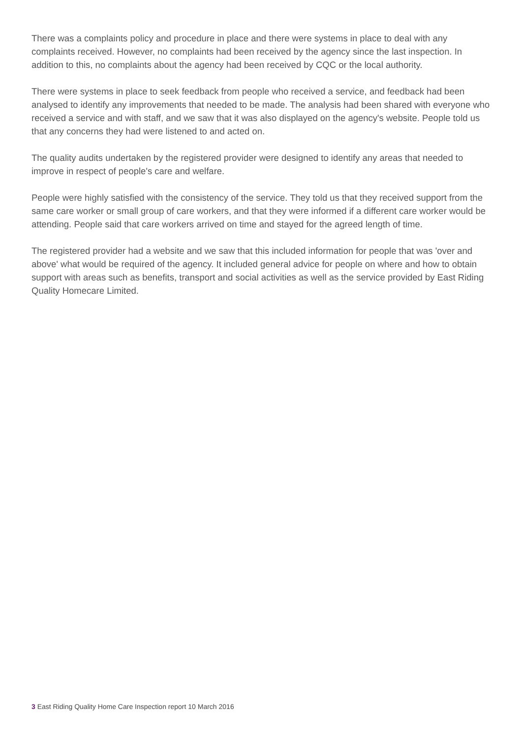There was a complaints policy and procedure in place and there were systems in place to deal with any complaints received. However, no complaints had been received by the agency since the last inspection. In addition to this, no complaints about the agency had been received by CQC or the local authority.
There were systems in place to seek feedback from people who received a service, and feedback had been analysed to identify any improvements that needed to be made. The analysis had been shared with everyone who received a service and with staff, and we saw that it was also displayed on the agency's website. People told us that any concerns they had were listened to and acted on.
The quality audits undertaken by the registered provider were designed to identify any areas that needed to improve in respect of people's care and welfare.
People were highly satisfied with the consistency of the service. They told us that they received support from the same care worker or small group of care workers, and that they were informed if a different care worker would be attending. People said that care workers arrived on time and stayed for the agreed length of time.
The registered provider had a website and we saw that this included information for people that was 'over and above' what would be required of the agency. It included general advice for people on where and how to obtain support with areas such as benefits, transport and social activities as well as the service provided by East Riding Quality Homecare Limited.
3 East Riding Quality Home Care Inspection report 10 March 2016